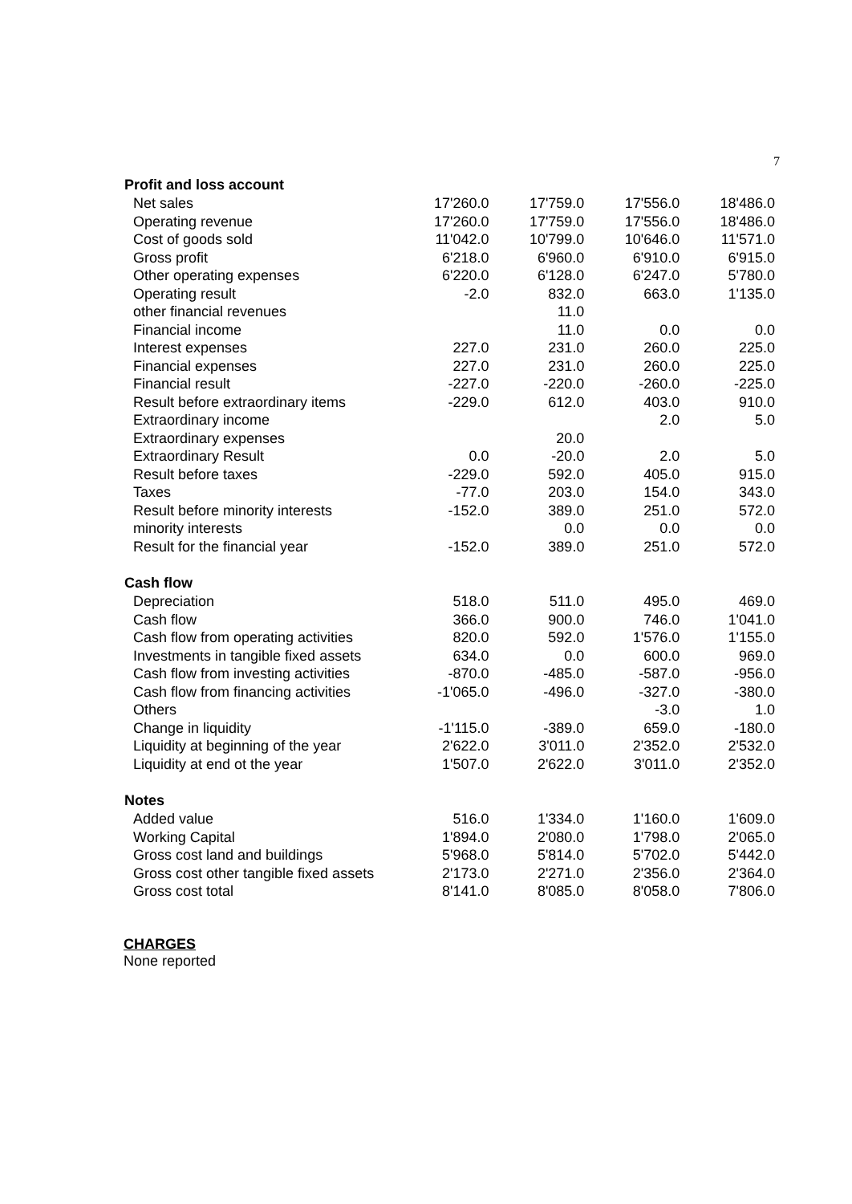7
| Profit and loss account | | | | |
| --- | --- | --- | --- | --- |
| Net sales | 17'260.0 | 17'759.0 | 17'556.0 | 18'486.0 |
| Operating revenue | 17'260.0 | 17'759.0 | 17'556.0 | 18'486.0 |
| Cost of goods sold | 11'042.0 | 10'799.0 | 10'646.0 | 11'571.0 |
| Gross profit | 6'218.0 | 6'960.0 | 6'910.0 | 6'915.0 |
| Other operating expenses | 6'220.0 | 6'128.0 | 6'247.0 | 5'780.0 |
| Operating result | -2.0 | 832.0 | 663.0 | 1'135.0 |
| other financial revenues | | 11.0 | | |
| Financial income | | 11.0 | 0.0 | 0.0 |
| Interest expenses | 227.0 | 231.0 | 260.0 | 225.0 |
| Financial expenses | 227.0 | 231.0 | 260.0 | 225.0 |
| Financial result | -227.0 | -220.0 | -260.0 | -225.0 |
| Result before extraordinary items | -229.0 | 612.0 | 403.0 | 910.0 |
| Extraordinary income | | | 2.0 | 5.0 |
| Extraordinary expenses | | 20.0 | | |
| Extraordinary Result | 0.0 | -20.0 | 2.0 | 5.0 |
| Result before taxes | -229.0 | 592.0 | 405.0 | 915.0 |
| Taxes | -77.0 | 203.0 | 154.0 | 343.0 |
| Result before minority interests | -152.0 | 389.0 | 251.0 | 572.0 |
| minority interests | | 0.0 | 0.0 | 0.0 |
| Result for the financial year | -152.0 | 389.0 | 251.0 | 572.0 |
| Cash flow | | | | |
| Depreciation | 518.0 | 511.0 | 495.0 | 469.0 |
| Cash flow | 366.0 | 900.0 | 746.0 | 1'041.0 |
| Cash flow from operating activities | 820.0 | 592.0 | 1'576.0 | 1'155.0 |
| Investments in tangible fixed assets | 634.0 | 0.0 | 600.0 | 969.0 |
| Cash flow from investing activities | -870.0 | -485.0 | -587.0 | -956.0 |
| Cash flow from financing activities | -1'065.0 | -496.0 | -327.0 | -380.0 |
| Others | | | -3.0 | 1.0 |
| Change in liquidity | -1'115.0 | -389.0 | 659.0 | -180.0 |
| Liquidity at beginning of the year | 2'622.0 | 3'011.0 | 2'352.0 | 2'532.0 |
| Liquidity at end ot the year | 1'507.0 | 2'622.0 | 3'011.0 | 2'352.0 |
| Notes | | | | |
| Added value | 516.0 | 1'334.0 | 1'160.0 | 1'609.0 |
| Working Capital | 1'894.0 | 2'080.0 | 1'798.0 | 2'065.0 |
| Gross cost land and buildings | 5'968.0 | 5'814.0 | 5'702.0 | 5'442.0 |
| Gross cost other tangible fixed assets | 2'173.0 | 2'271.0 | 2'356.0 | 2'364.0 |
| Gross cost total | 8'141.0 | 8'085.0 | 8'058.0 | 7'806.0 |
CHARGES
None reported